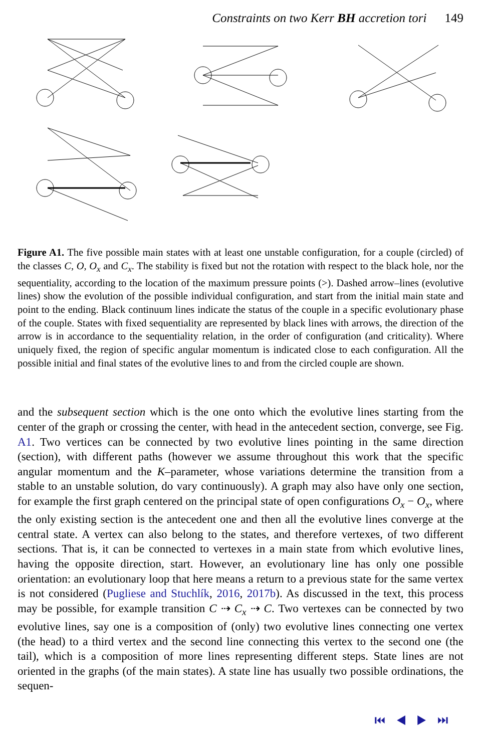Constraints on two Kerr BH accretion tori 149
Figure A1. The five possible main states with at least one unstable configuration, for a couple (circled) of the classes C, O, O<sub>x</sub> and C<sub>x</sub>. The stability is fixed but not the rotation with respect to the black hole, nor the sequentiality, according to the location of the maximum pressure points (>). Dashed arrow–lines (evolutive lines) show the evolution of the possible individual configuration, and start from the initial main state and point to the ending. Black continuum lines indicate the status of the couple in a specific evolutionary phase of the couple. States with fixed sequentiality are represented by black lines with arrows, the direction of the arrow is in accordance to the sequentiality relation, in the order of configuration (and criticality). Where uniquely fixed, the region of specific angular momentum is indicated close to each configuration. All the possible initial and final states of the evolutive lines to and from the circled couple are shown.
and the subsequent section which is the one onto which the evolutive lines starting from the center of the graph or crossing the center, with head in the antecedent section, converge, see Fig. A1. Two vertices can be connected by two evolutive lines pointing in the same direction (section), with different paths (however we assume throughout this work that the specific angular momentum and the K–parameter, whose variations determine the transition from a stable to an unstable solution, do vary continuously). A graph may also have only one section, for example the first graph centered on the principal state of open configurations O<sub>x</sub> − O<sub>x</sub>, where the only existing section is the antecedent one and then all the evolutive lines converge at the central state. A vertex can also belong to the states, and therefore vertexes, of two different sections. That is, it can be connected to vertexes in a main state from which evolutive lines, having the opposite direction, start. However, an evolutionary line has only one possible orientation: an evolutionary loop that here means a return to a previous state for the same vertex is not considered (Pugliese and Stuchlík, 2016, 2017b). As discussed in the text, this process may be possible, for example transition C ⇢ C<sub>x</sub> ⇢ C. Two vertexes can be connected by two evolutive lines, say one is a composition of (only) two evolutive lines connecting one vertex (the head) to a third vertex and the second line connecting this vertex to the second one (the tail), which is a composition of more lines representing different steps. State lines are not oriented in the graphs (of the main states). A state line has usually two possible ordinations, the sequen-
⏮ ◀ ▶ ⏭